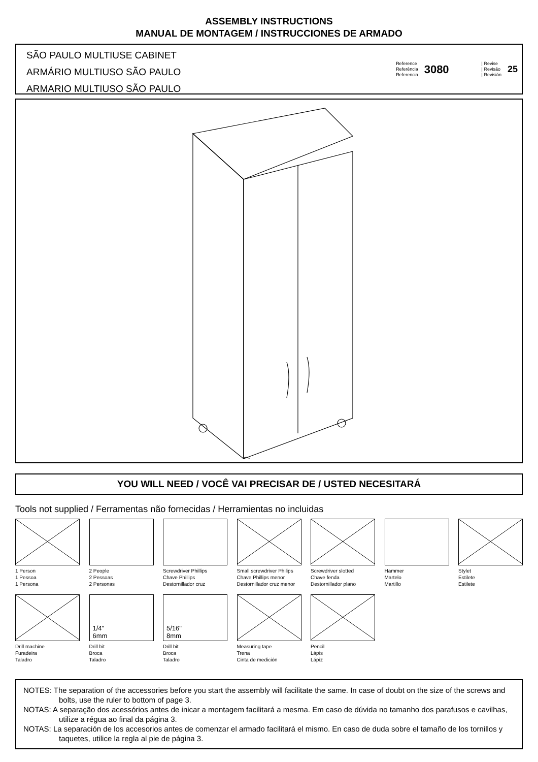ASSEMBLY INSTRUCTIONS
MANUAL DE MONTAGEM / INSTRUCCIONES DE ARMADO
SÃO PAULO MULTIUSE CABINET
ARMÁRIO MULTIUSO SÃO PAULO
ARMARIO MULTIUSO SÃO PAULO
Reference
Referência
Referencia
3080
| Revise
| Revisão
| Revisión
25
YOU WILL NEED / VOCÊ VAI PRECISAR DE / USTED NECESITARÁ
Tools not supplied / Ferramentas não fornecidas / Herramientas no incluidas
1 Person
1 Pessoa
1 Persona
2 People
2 Pessoas
2 Personas
Screwdriver Phillips
Chave Phillips
Destornillador cruz
Small screwdriver Philips
Chave Phillips menor
Destornillador cruz menor
Screwdriver slotted
Chave fenda
Destornillador plano
Hammer
Martelo
Martillo
Stylet
Estilete
Estilete
Drill machine
Furadeira
Taladro
1/4"
6mm
Drill bit
Broca
Taladro
5/16"
8mm
Drill bit
Broca
Taladro
Measuring tape
Trena
Cinta de medición
Pencil
Lápis
Lápiz
NOTES: The separation of the accessories before you start the assembly will facilitate the same. In case of doubt on the size of the screws and bolts, use the ruler to bottom of page 3.
NOTAS: A separação dos acessórios antes de inicar a montagem facilitará a mesma. Em caso de dúvida no tamanho dos parafusos e cavilhas, utilize a régua ao final da página 3.
NOTAS: La separación de los accesorios antes de comenzar el armado facilitará el mismo. En caso de duda sobre el tamaño de los tornillos y taquetes, utilice la regla al pie de página 3.